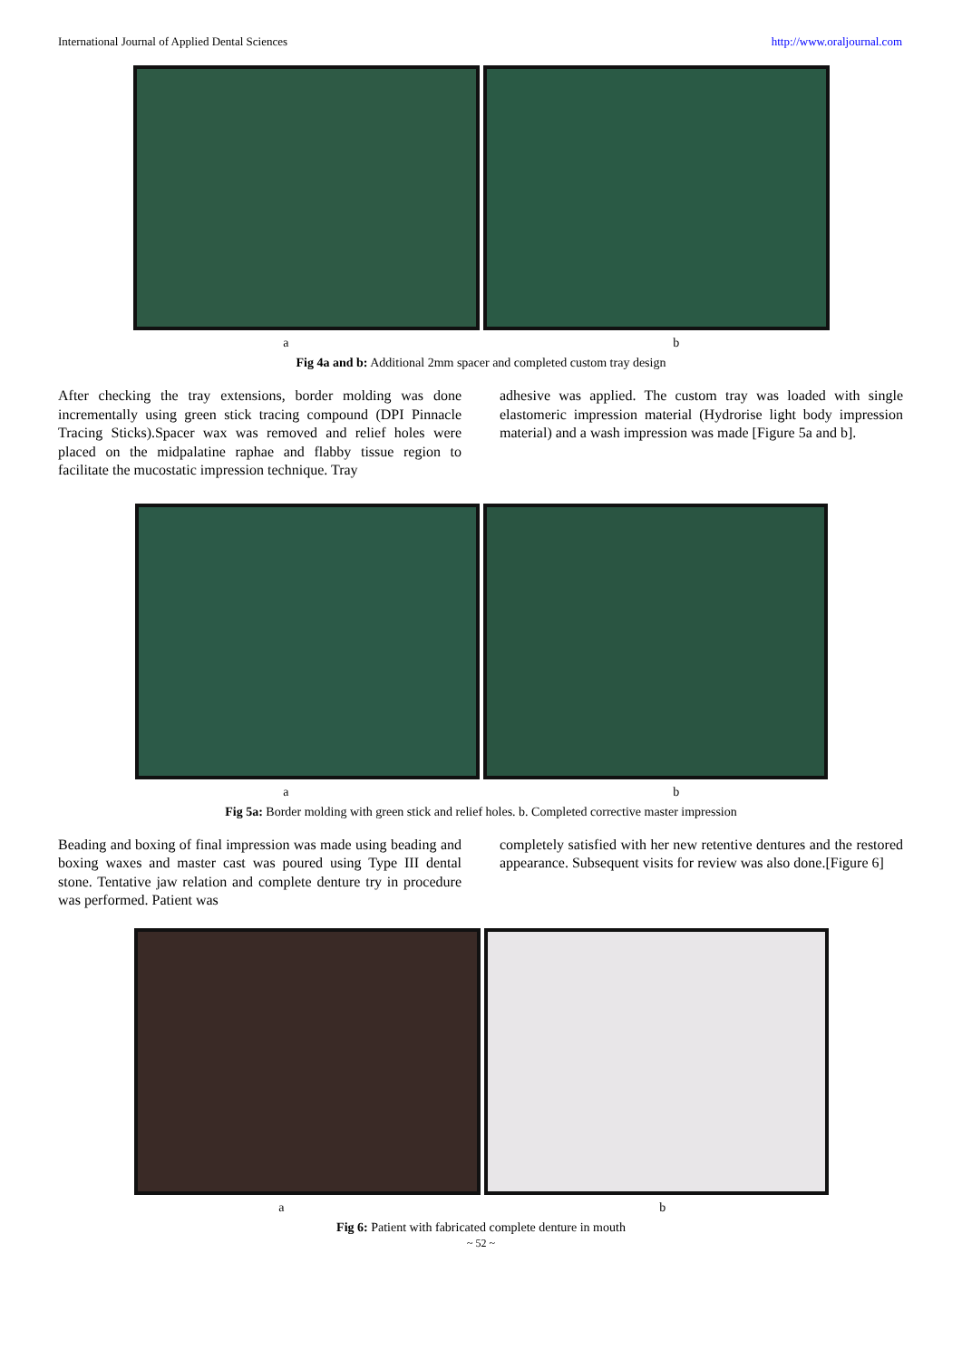International Journal of Applied Dental Sciences http://www.oraljournal.com
a b
Fig 4a and b: Additional 2mm spacer and completed custom tray design
After checking the tray extensions, border molding was done incrementally using green stick tracing compound (DPI Pinnacle Tracing Sticks).Spacer wax was removed and relief holes were placed on the midpalatine raphae and flabby tissue region to facilitate the mucostatic impression technique. Tray
adhesive was applied. The custom tray was loaded with single elastomeric impression material (Hydrorise light body impression material) and a wash impression was made [Figure 5a and b].
a b
Fig 5a: Border molding with green stick and relief holes. b. Completed corrective master impression
Beading and boxing of final impression was made using beading and boxing waxes and master cast was poured using Type III dental stone. Tentative jaw relation and complete denture try in procedure was performed. Patient was
completely satisfied with her new retentive dentures and the restored appearance. Subsequent visits for review was also done.[Figure 6]
a b
Fig 6: Patient with fabricated complete denture in mouth
~ 52 ~